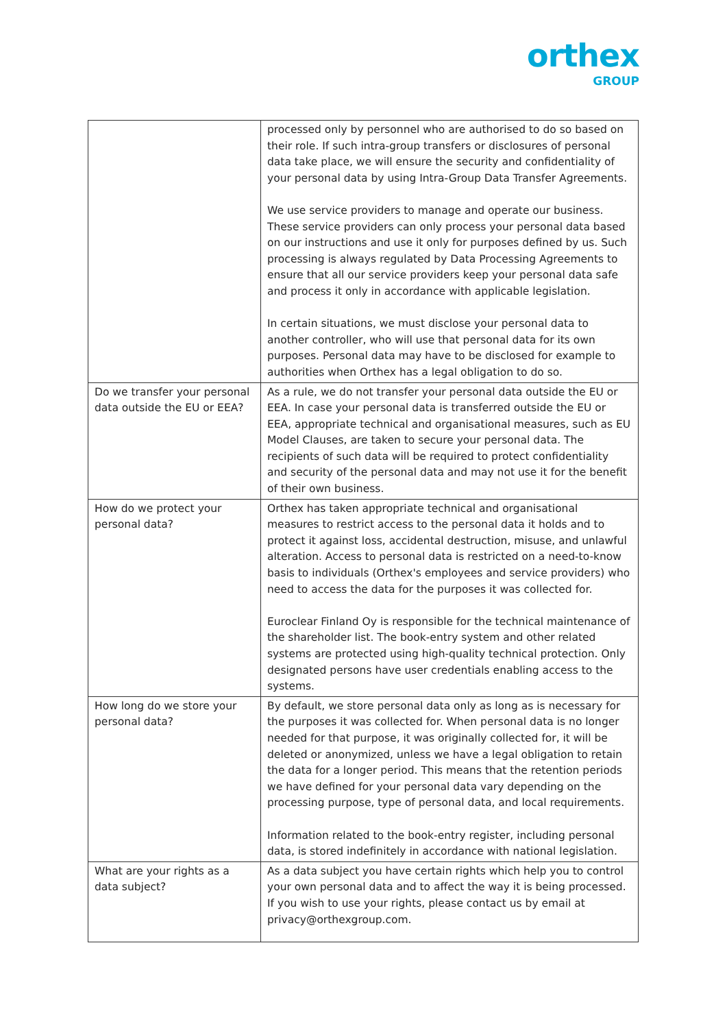orthex
GROUP
| | processed only by personnel who are authorised to do so based on their role. If such intra-group transfers or disclosures of personal data take place, we will ensure the security and confidentiality of your personal data by using Intra-Group Data Transfer Agreements. We use service providers to manage and operate our business. These service providers can only process your personal data based on our instructions and use it only for purposes defined by us. Such processing is always regulated by Data Processing Agreements to ensure that all our service providers keep your personal data safe and process it only in accordance with applicable legislation. In certain situations, we must disclose your personal data to another controller, who will use that personal data for its own purposes. Personal data may have to be disclosed for example to authorities when Orthex has a legal obligation to do so. |
| Do we transfer your personal data outside the EU or EEA? | As a rule, we do not transfer your personal data outside the EU or EEA. In case your personal data is transferred outside the EU or EEA, appropriate technical and organisational measures, such as EU Model Clauses, are taken to secure your personal data. The recipients of such data will be required to protect confidentiality and security of the personal data and may not use it for the benefit of their own business. |
| How do we protect your personal data? | Orthex has taken appropriate technical and organisational measures to restrict access to the personal data it holds and to protect it against loss, accidental destruction, misuse, and unlawful alteration. Access to personal data is restricted on a need-to-know basis to individuals (Orthex's employees and service providers) who need to access the data for the purposes it was collected for. Euroclear Finland Oy is responsible for the technical maintenance of the shareholder list. The book-entry system and other related systems are protected using high-quality technical protection. Only designated persons have user credentials enabling access to the systems. |
| How long do we store your personal data? | By default, we store personal data only as long as is necessary for the purposes it was collected for. When personal data is no longer needed for that purpose, it was originally collected for, it will be deleted or anonymized, unless we have a legal obligation to retain the data for a longer period. This means that the retention periods we have defined for your personal data vary depending on the processing purpose, type of personal data, and local requirements. Information related to the book-entry register, including personal data, is stored indefinitely in accordance with national legislation. |
| What are your rights as a data subject? | As a data subject you have certain rights which help you to control your own personal data and to affect the way it is being processed. If you wish to use your rights, please contact us by email at privacy@orthexgroup.com. |